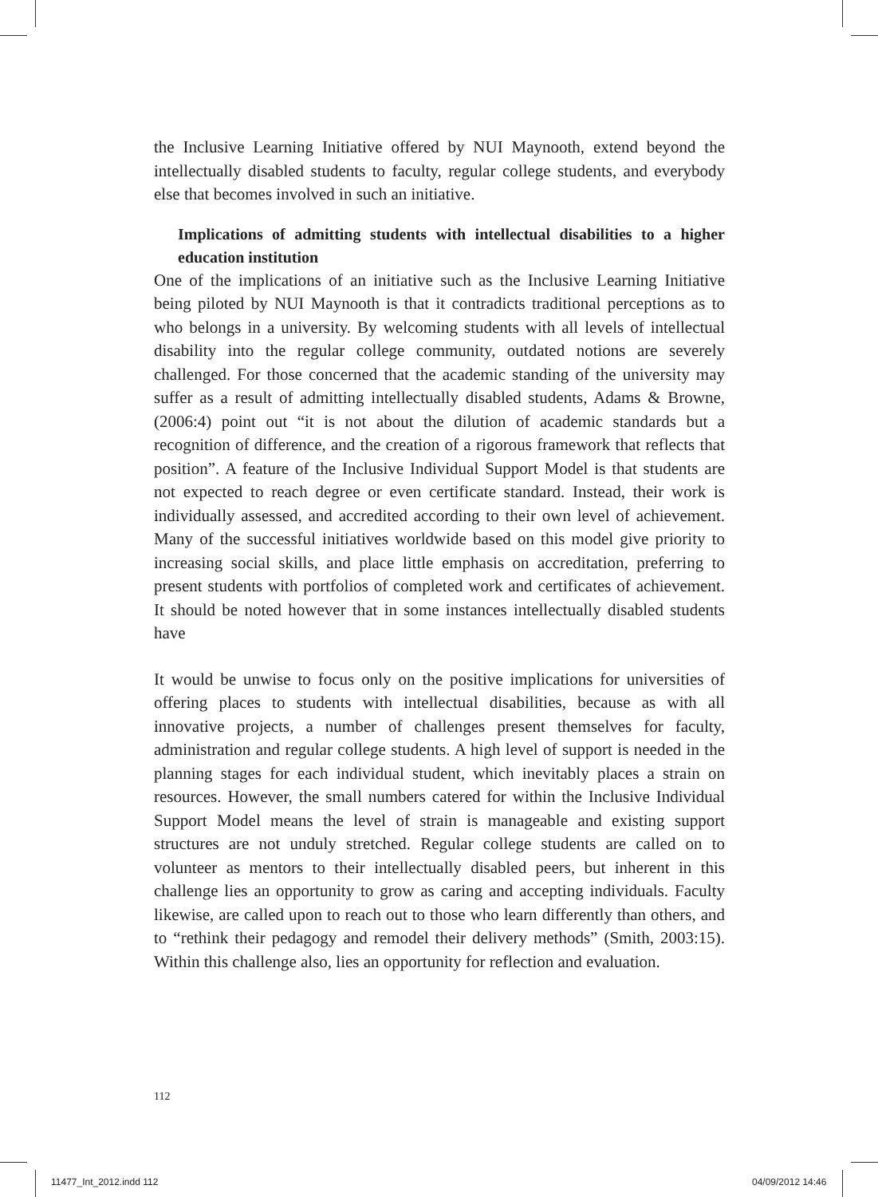the Inclusive Learning Initiative offered by NUI Maynooth, extend beyond the intellectually disabled students to faculty, regular college students, and everybody else that becomes involved in such an initiative.
Implications of admitting students with intellectual disabilities to a higher education institution
One of the implications of an initiative such as the Inclusive Learning Initiative being piloted by NUI Maynooth is that it contradicts traditional perceptions as to who belongs in a university. By welcoming students with all levels of intellectual disability into the regular college community, outdated notions are severely challenged. For those concerned that the academic standing of the university may suffer as a result of admitting intellectually disabled students, Adams & Browne, (2006:4) point out “it is not about the dilution of academic standards but a recognition of difference, and the creation of a rigorous framework that reflects that position”. A feature of the Inclusive Individual Support Model is that students are not expected to reach degree or even certificate standard. Instead, their work is individually assessed, and accredited according to their own level of achievement. Many of the successful initiatives worldwide based on this model give priority to increasing social skills, and place little emphasis on accreditation, preferring to present students with portfolios of completed work and certificates of achievement. It should be noted however that in some instances intellectually disabled students have
It would be unwise to focus only on the positive implications for universities of offering places to students with intellectual disabilities, because as with all innovative projects, a number of challenges present themselves for faculty, administration and regular college students. A high level of support is needed in the planning stages for each individual student, which inevitably places a strain on resources. However, the small numbers catered for within the Inclusive Individual Support Model means the level of strain is manageable and existing support structures are not unduly stretched. Regular college students are called on to volunteer as mentors to their intellectually disabled peers, but inherent in this challenge lies an opportunity to grow as caring and accepting individuals. Faculty likewise, are called upon to reach out to those who learn differently than others, and to “rethink their pedagogy and remodel their delivery methods” (Smith, 2003:15). Within this challenge also, lies an opportunity for reflection and evaluation.
112
11477_Int_2012.indd 112 04/09/2012 14:46